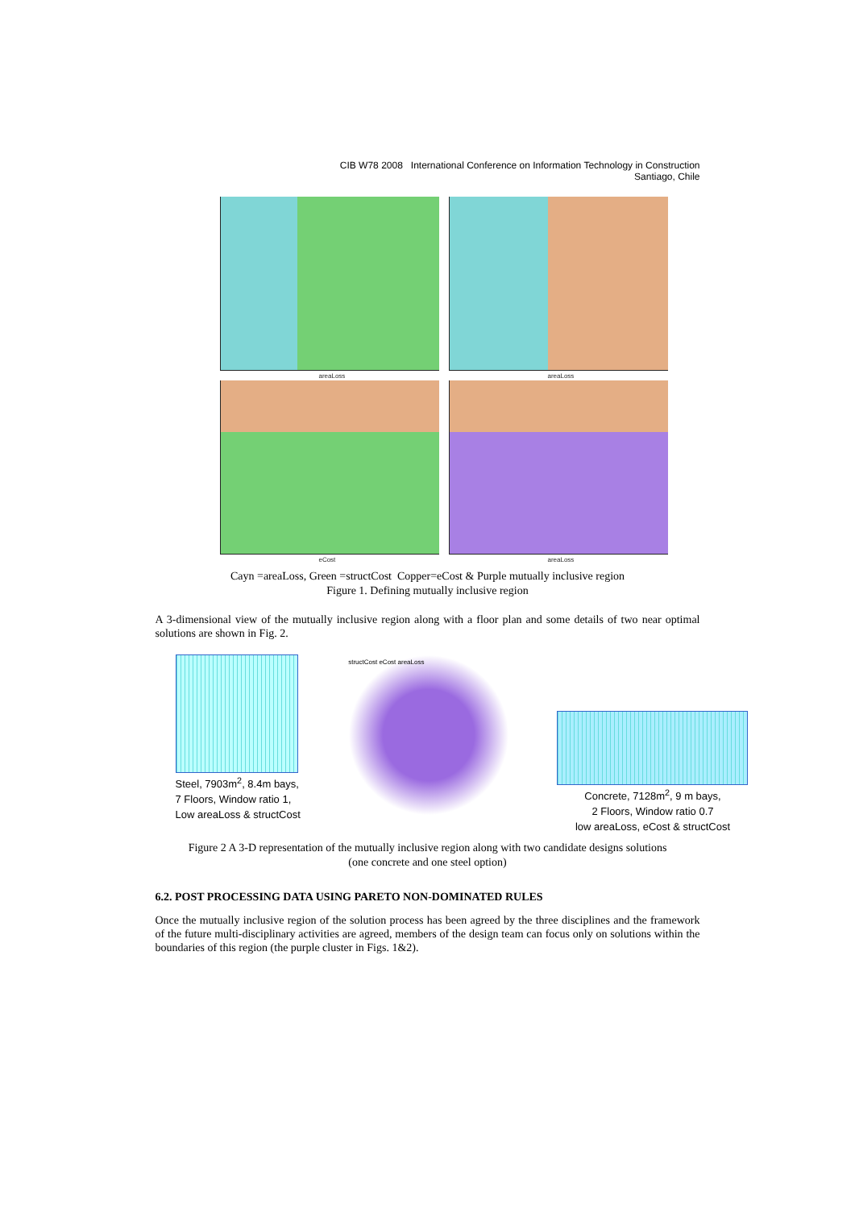CIB W78 2008 International Conference on Information Technology in Construction
Santiago, Chile
areaLoss
areaLoss
eCost
areaLoss
Cayn =areaLoss, Green =structCost Copper=eCost & Purple mutually inclusive region
Figure 1. Defining mutually inclusive region
A 3-dimensional view of the mutually inclusive region along with a floor plan and some details of two near optimal solutions are shown in Fig. 2.
Steel, 7903m<sup>2</sup>, 8.4m bays,
7 Floors, Window ratio 1,
Low areaLoss & structCost
structCost eCost areaLoss
Concrete, 7128m<sup>2</sup>, 9 m bays,
2 Floors, Window ratio 0.7
low areaLoss, eCost & structCost
Figure 2 A 3-D representation of the mutually inclusive region along with two candidate designs solutions
(one concrete and one steel option)
6.2. POST PROCESSING DATA USING PARETO NON-DOMINATED RULES
Once the mutually inclusive region of the solution process has been agreed by the three disciplines and the framework of the future multi-disciplinary activities are agreed, members of the design team can focus only on solutions within the boundaries of this region (the purple cluster in Figs. 1&2).